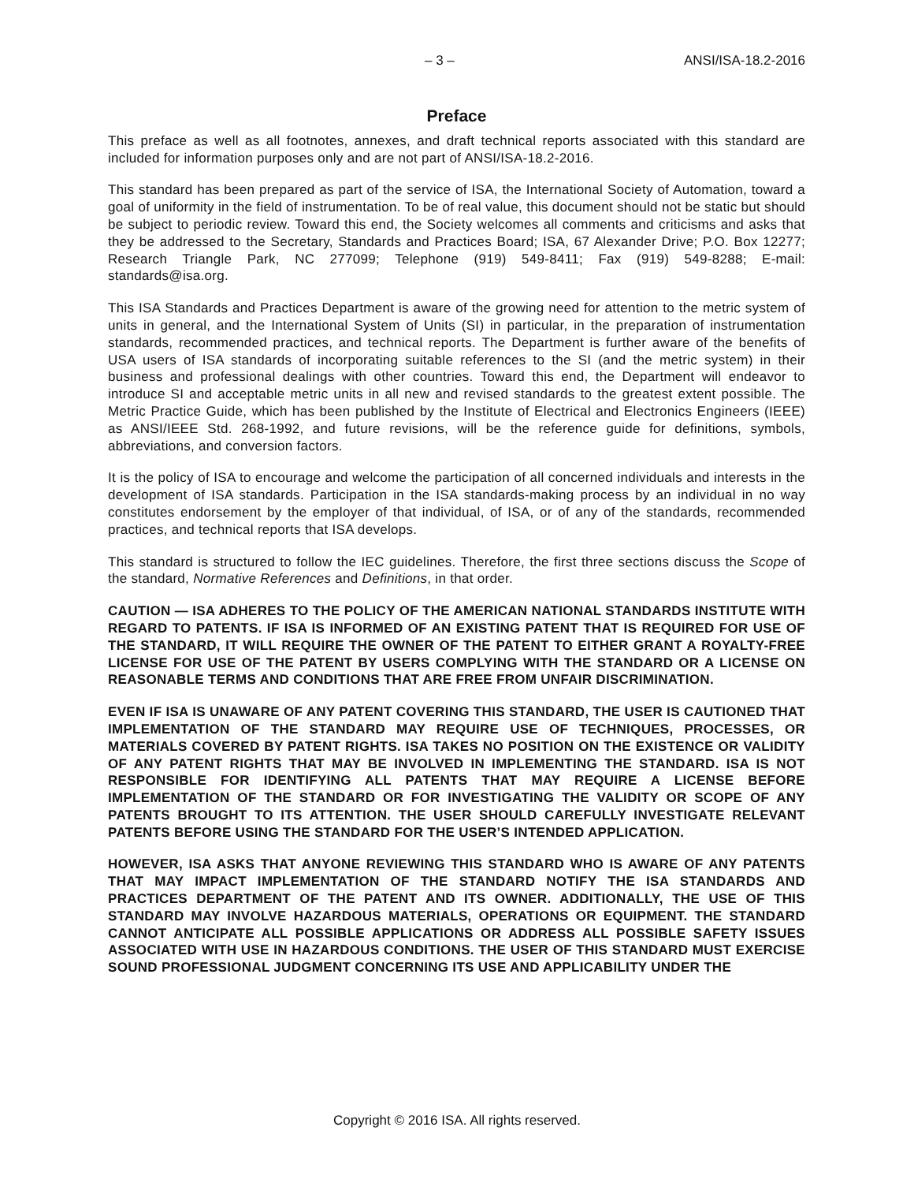– 3 – ANSI/ISA-18.2-2016
Preface
This preface as well as all footnotes, annexes, and draft technical reports associated with this standard are included for information purposes only and are not part of ANSI/ISA-18.2-2016.
This standard has been prepared as part of the service of ISA, the International Society of Automation, toward a goal of uniformity in the field of instrumentation. To be of real value, this document should not be static but should be subject to periodic review. Toward this end, the Society welcomes all comments and criticisms and asks that they be addressed to the Secretary, Standards and Practices Board; ISA, 67 Alexander Drive; P.O. Box 12277; Research Triangle Park, NC 277099; Telephone (919) 549-8411; Fax (919) 549-8288; E-mail: standards@isa.org.
This ISA Standards and Practices Department is aware of the growing need for attention to the metric system of units in general, and the International System of Units (SI) in particular, in the preparation of instrumentation standards, recommended practices, and technical reports. The Department is further aware of the benefits of USA users of ISA standards of incorporating suitable references to the SI (and the metric system) in their business and professional dealings with other countries. Toward this end, the Department will endeavor to introduce SI and acceptable metric units in all new and revised standards to the greatest extent possible. The Metric Practice Guide, which has been published by the Institute of Electrical and Electronics Engineers (IEEE) as ANSI/IEEE Std. 268-1992, and future revisions, will be the reference guide for definitions, symbols, abbreviations, and conversion factors.
It is the policy of ISA to encourage and welcome the participation of all concerned individuals and interests in the development of ISA standards. Participation in the ISA standards-making process by an individual in no way constitutes endorsement by the employer of that individual, of ISA, or of any of the standards, recommended practices, and technical reports that ISA develops.
This standard is structured to follow the IEC guidelines. Therefore, the first three sections discuss the Scope of the standard, Normative References and Definitions, in that order.
CAUTION — ISA ADHERES TO THE POLICY OF THE AMERICAN NATIONAL STANDARDS INSTITUTE WITH REGARD TO PATENTS. IF ISA IS INFORMED OF AN EXISTING PATENT THAT IS REQUIRED FOR USE OF THE STANDARD, IT WILL REQUIRE THE OWNER OF THE PATENT TO EITHER GRANT A ROYALTY-FREE LICENSE FOR USE OF THE PATENT BY USERS COMPLYING WITH THE STANDARD OR A LICENSE ON REASONABLE TERMS AND CONDITIONS THAT ARE FREE FROM UNFAIR DISCRIMINATION.
EVEN IF ISA IS UNAWARE OF ANY PATENT COVERING THIS STANDARD, THE USER IS CAUTIONED THAT IMPLEMENTATION OF THE STANDARD MAY REQUIRE USE OF TECHNIQUES, PROCESSES, OR MATERIALS COVERED BY PATENT RIGHTS. ISA TAKES NO POSITION ON THE EXISTENCE OR VALIDITY OF ANY PATENT RIGHTS THAT MAY BE INVOLVED IN IMPLEMENTING THE STANDARD. ISA IS NOT RESPONSIBLE FOR IDENTIFYING ALL PATENTS THAT MAY REQUIRE A LICENSE BEFORE IMPLEMENTATION OF THE STANDARD OR FOR INVESTIGATING THE VALIDITY OR SCOPE OF ANY PATENTS BROUGHT TO ITS ATTENTION. THE USER SHOULD CAREFULLY INVESTIGATE RELEVANT PATENTS BEFORE USING THE STANDARD FOR THE USER’S INTENDED APPLICATION.
HOWEVER, ISA ASKS THAT ANYONE REVIEWING THIS STANDARD WHO IS AWARE OF ANY PATENTS THAT MAY IMPACT IMPLEMENTATION OF THE STANDARD NOTIFY THE ISA STANDARDS AND PRACTICES DEPARTMENT OF THE PATENT AND ITS OWNER. ADDITIONALLY, THE USE OF THIS STANDARD MAY INVOLVE HAZARDOUS MATERIALS, OPERATIONS OR EQUIPMENT. THE STANDARD CANNOT ANTICIPATE ALL POSSIBLE APPLICATIONS OR ADDRESS ALL POSSIBLE SAFETY ISSUES ASSOCIATED WITH USE IN HAZARDOUS CONDITIONS. THE USER OF THIS STANDARD MUST EXERCISE SOUND PROFESSIONAL JUDGMENT CONCERNING ITS USE AND APPLICABILITY UNDER THE
Copyright © 2016 ISA. All rights reserved.